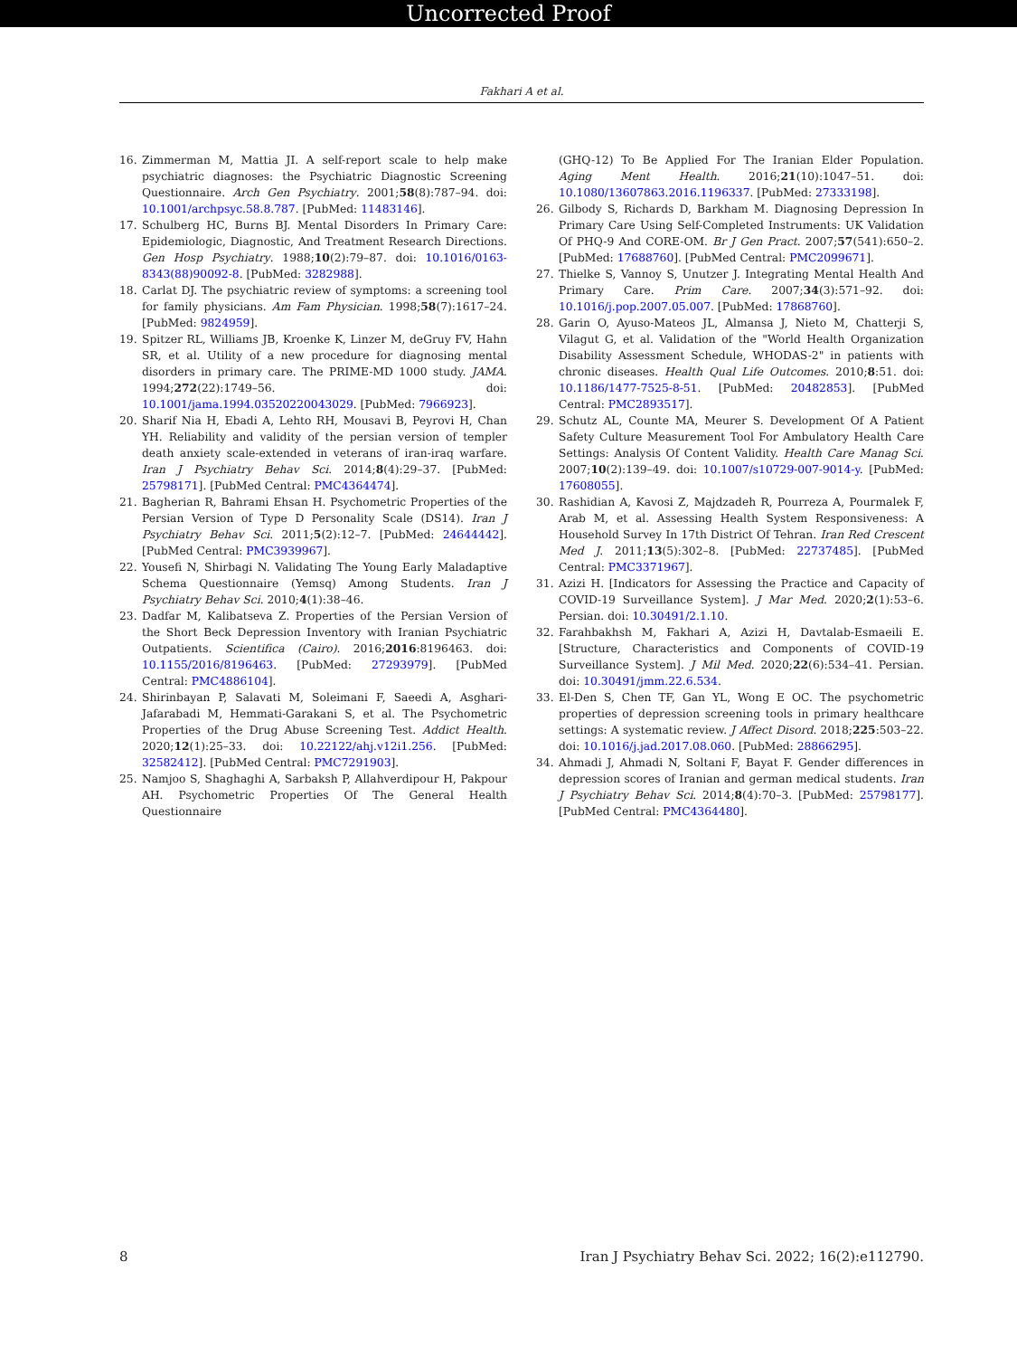Uncorrected Proof
Fakhari A et al.
16. Zimmerman M, Mattia JI. A self-report scale to help make psychiatric diagnoses: the Psychiatric Diagnostic Screening Questionnaire. Arch Gen Psychiatry. 2001;58(8):787–94. doi: 10.1001/archpsyc.58.8.787. [PubMed: 11483146].
17. Schulberg HC, Burns BJ. Mental Disorders In Primary Care: Epidemiologic, Diagnostic, And Treatment Research Directions. Gen Hosp Psychiatry. 1988;10(2):79–87. doi: 10.1016/0163-8343(88)90092-8. [PubMed: 3282988].
18. Carlat DJ. The psychiatric review of symptoms: a screening tool for family physicians. Am Fam Physician. 1998;58(7):1617–24. [PubMed: 9824959].
19. Spitzer RL, Williams JB, Kroenke K, Linzer M, deGruy FV, Hahn SR, et al. Utility of a new procedure for diagnosing mental disorders in primary care. The PRIME-MD 1000 study. JAMA. 1994;272(22):1749–56. doi: 10.1001/jama.1994.03520220043029. [PubMed: 7966923].
20. Sharif Nia H, Ebadi A, Lehto RH, Mousavi B, Peyrovi H, Chan YH. Reliability and validity of the persian version of templer death anxiety scale-extended in veterans of iran-iraq warfare. Iran J Psychiatry Behav Sci. 2014;8(4):29–37. [PubMed: 25798171]. [PubMed Central: PMC4364474].
21. Bagherian R, Bahrami Ehsan H. Psychometric Properties of the Persian Version of Type D Personality Scale (DS14). Iran J Psychiatry Behav Sci. 2011;5(2):12–7. [PubMed: 24644442]. [PubMed Central: PMC3939967].
22. Yousefi N, Shirbagi N. Validating The Young Early Maladaptive Schema Questionnaire (Yemsq) Among Students. Iran J Psychiatry Behav Sci. 2010;4(1):38–46.
23. Dadfar M, Kalibatseva Z. Properties of the Persian Version of the Short Beck Depression Inventory with Iranian Psychiatric Outpatients. Scientifica (Cairo). 2016;2016:8196463. doi: 10.1155/2016/8196463. [PubMed: 27293979]. [PubMed Central: PMC4886104].
24. Shirinbayan P, Salavati M, Soleimani F, Saeedi A, Asghari-Jafarabadi M, Hemmati-Garakani S, et al. The Psychometric Properties of the Drug Abuse Screening Test. Addict Health. 2020;12(1):25–33. doi: 10.22122/ahj.v12i1.256. [PubMed: 32582412]. [PubMed Central: PMC7291903].
25. Namjoo S, Shaghaghi A, Sarbaksh P, Allahverdipour H, Pakpour AH. Psychometric Properties Of The General Health Questionnaire
(GHQ-12) To Be Applied For The Iranian Elder Population. Aging Ment Health. 2016;21(10):1047–51. doi: 10.1080/13607863.2016.1196337. [PubMed: 27333198].
26. Gilbody S, Richards D, Barkham M. Diagnosing Depression In Primary Care Using Self-Completed Instruments: UK Validation Of PHQ-9 And CORE-OM. Br J Gen Pract. 2007;57(541):650–2. [PubMed: 17688760]. [PubMed Central: PMC2099671].
27. Thielke S, Vannoy S, Unutzer J. Integrating Mental Health And Primary Care. Prim Care. 2007;34(3):571–92. doi: 10.1016/j.pop.2007.05.007. [PubMed: 17868760].
28. Garin O, Ayuso-Mateos JL, Almansa J, Nieto M, Chatterji S, Vilagut G, et al. Validation of the "World Health Organization Disability Assessment Schedule, WHODAS-2" in patients with chronic diseases. Health Qual Life Outcomes. 2010;8:51. doi: 10.1186/1477-7525-8-51. [PubMed: 20482853]. [PubMed Central: PMC2893517].
29. Schutz AL, Counte MA, Meurer S. Development Of A Patient Safety Culture Measurement Tool For Ambulatory Health Care Settings: Analysis Of Content Validity. Health Care Manag Sci. 2007;10(2):139–49. doi: 10.1007/s10729-007-9014-y. [PubMed: 17608055].
30. Rashidian A, Kavosi Z, Majdzadeh R, Pourreza A, Pourmalek F, Arab M, et al. Assessing Health System Responsiveness: A Household Survey In 17th District Of Tehran. Iran Red Crescent Med J. 2011;13(5):302–8. [PubMed: 22737485]. [PubMed Central: PMC3371967].
31. Azizi H. [Indicators for Assessing the Practice and Capacity of COVID-19 Surveillance System]. J Mar Med. 2020;2(1):53–6. Persian. doi: 10.30491/2.1.10.
32. Farahbakhsh M, Fakhari A, Azizi H, Davtalab-Esmaeili E. [Structure, Characteristics and Components of COVID-19 Surveillance System]. J Mil Med. 2020;22(6):534–41. Persian. doi: 10.30491/jmm.22.6.534.
33. El-Den S, Chen TF, Gan YL, Wong E OC. The psychometric properties of depression screening tools in primary healthcare settings: A systematic review. J Affect Disord. 2018;225:503–22. doi: 10.1016/j.jad.2017.08.060. [PubMed: 28866295].
34. Ahmadi J, Ahmadi N, Soltani F, Bayat F. Gender differences in depression scores of Iranian and german medical students. Iran J Psychiatry Behav Sci. 2014;8(4):70–3. [PubMed: 25798177]. [PubMed Central: PMC4364480].
8 Iran J Psychiatry Behav Sci. 2022; 16(2):e112790.